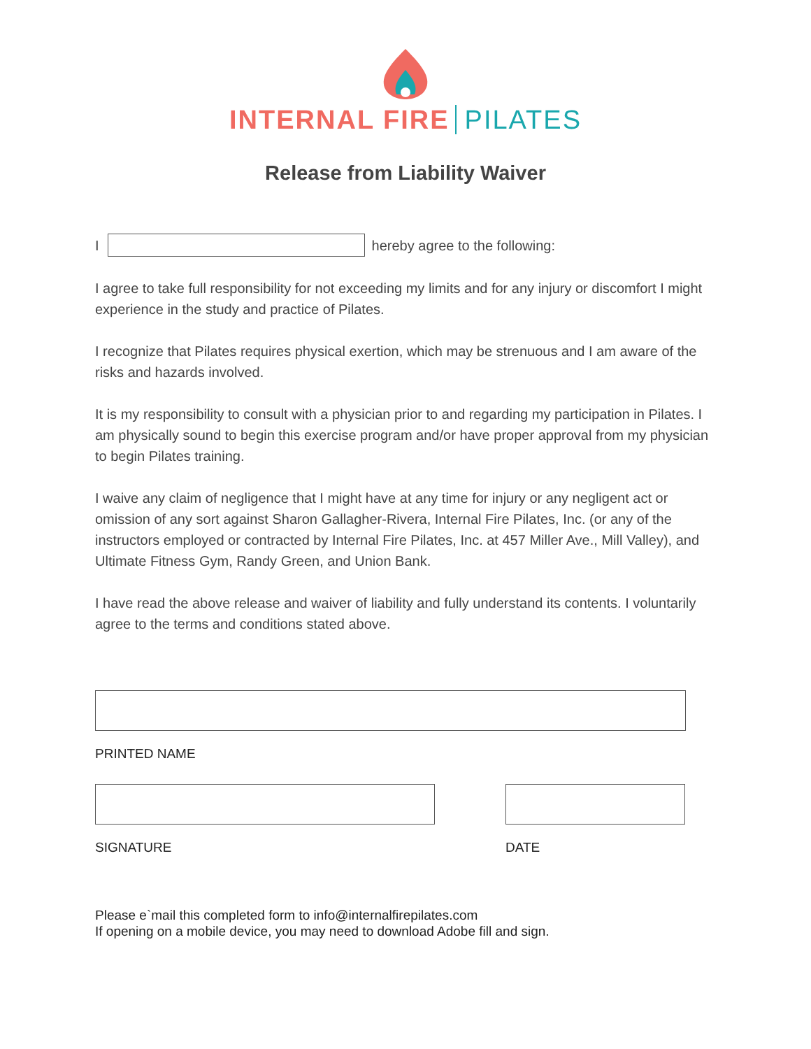INTERNAL FIRE PILATES
Release from Liability Waiver
I hereby agree to the following:
I agree to take full responsibility for not exceeding my limits and for any injury or discomfort I might experience in the study and practice of Pilates.
I recognize that Pilates requires physical exertion, which may be strenuous and I am aware of the risks and hazards involved.
It is my responsibility to consult with a physician prior to and regarding my participation in Pilates. I am physically sound to begin this exercise program and/or have proper approval from my physician to begin Pilates training.
I waive any claim of negligence that I might have at any time for injury or any negligent act or omission of any sort against Sharon Gallagher-Rivera, Internal Fire Pilates, Inc. (or any of the instructors employed or contracted by Internal Fire Pilates, Inc. at 457 Miller Ave., Mill Valley), and Ultimate Fitness Gym, Randy Green, and Union Bank.
I have read the above release and waiver of liability and fully understand its contents. I voluntarily agree to the terms and conditions stated above.
PRINTED NAME
SIGNATURE DATE
Please e`mail this completed form to info@internalfirepilates.com
If opening on a mobile device, you may need to download Adobe fill and sign.